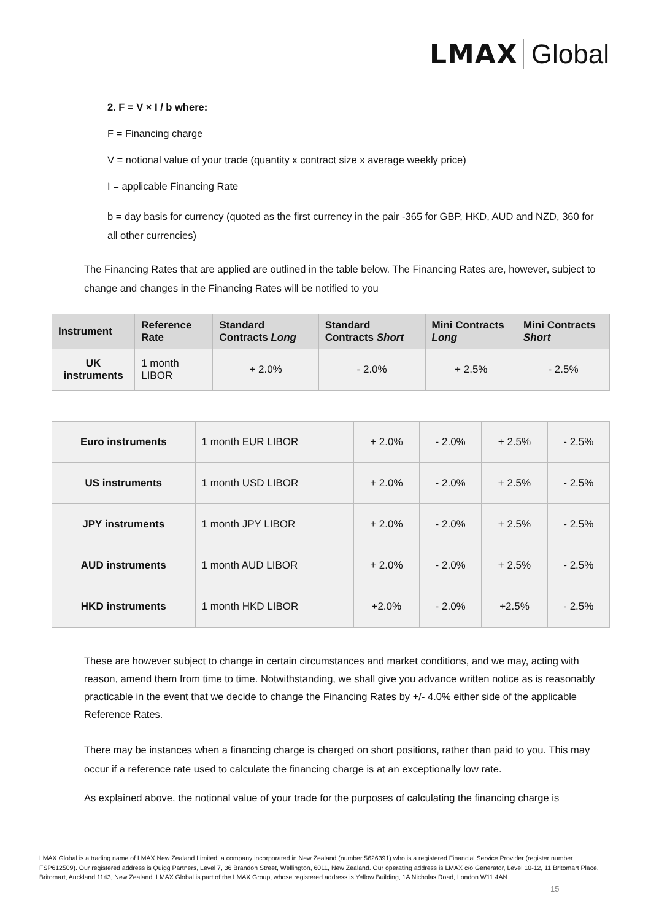LMAX Global
2. F = V × I / b where:
F = Financing charge
V = notional value of your trade (quantity x contract size x average weekly price)
I = applicable Financing Rate
b = day basis for currency (quoted as the first currency in the pair -365 for GBP, HKD, AUD and NZD, 360 for all other currencies)
The Financing Rates that are applied are outlined in the table below. The Financing Rates are, however, subject to change and changes in the Financing Rates will be notified to you
| Instrument | Reference Rate | Standard Contracts Long | Standard Contracts Short | Mini Contracts Long | Mini Contracts Short |
| --- | --- | --- | --- | --- | --- |
| UK instruments | 1 month LIBOR | + 2.0% | - 2.0% | + 2.5% | - 2.5% |
| Euro instruments | 1 month EUR LIBOR | + 2.0% | - 2.0% | + 2.5% | - 2.5% |
| US instruments | 1 month USD LIBOR | + 2.0% | - 2.0% | + 2.5% | - 2.5% |
| JPY instruments | 1 month JPY LIBOR | + 2.0% | - 2.0% | + 2.5% | - 2.5% |
| AUD instruments | 1 month AUD LIBOR | + 2.0% | - 2.0% | + 2.5% | - 2.5% |
| HKD instruments | 1 month HKD LIBOR | +2.0% | - 2.0% | +2.5% | - 2.5% |
These are however subject to change in certain circumstances and market conditions, and we may, acting with reason, amend them from time to time. Notwithstanding, we shall give you advance written notice as is reasonably practicable in the event that we decide to change the Financing Rates by +/- 4.0% either side of the applicable Reference Rates.
There may be instances when a financing charge is charged on short positions, rather than paid to you. This may occur if a reference rate used to calculate the financing charge is at an exceptionally low rate.
As explained above, the notional value of your trade for the purposes of calculating the financing charge is
LMAX Global is a trading name of LMAX New Zealand Limited, a company incorporated in New Zealand (number 5626391) who is a registered Financial Service Provider (register number FSP612509). Our registered address is Quigg Partners, Level 7, 36 Brandon Street, Wellington, 6011, New Zealand. Our operating address is LMAX c/o Generator, Level 10-12, 11 Britomart Place, Britomart, Auckland 1143, New Zealand. LMAX Global is part of the LMAX Group, whose registered address is Yellow Building, 1A Nicholas Road, London W11 4AN.
15